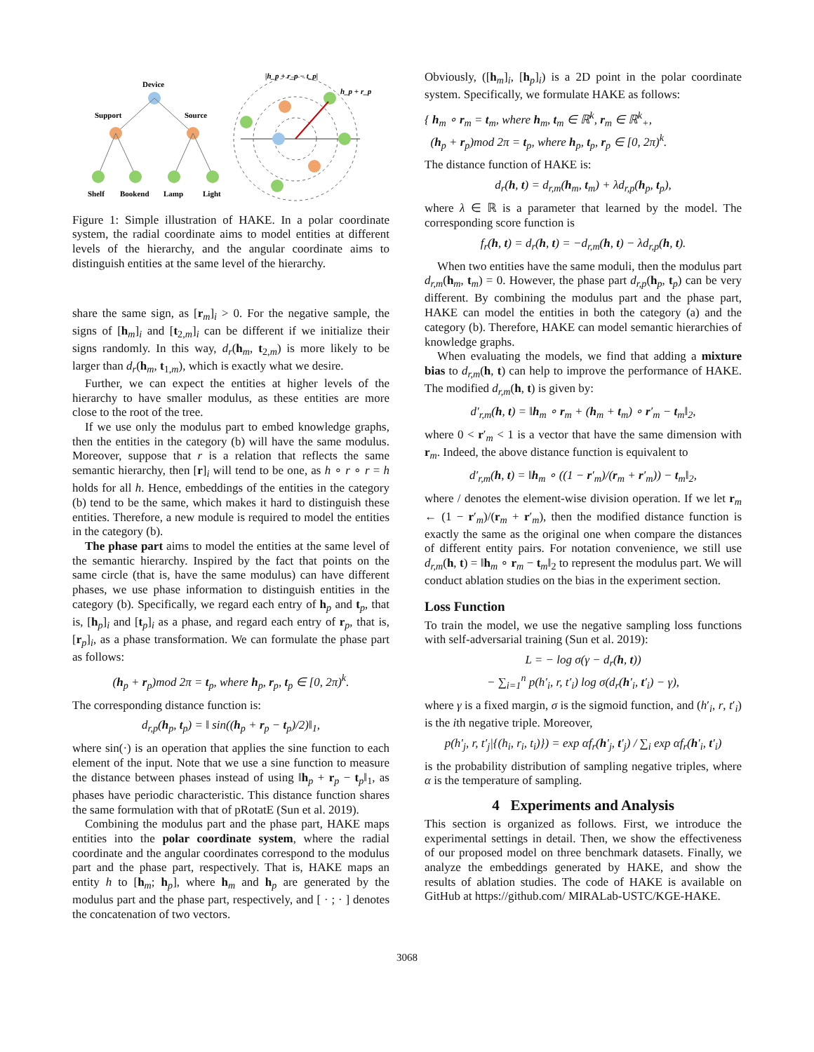Device
Support
Source
Shelf
Bookend
Lamp
Light
|h_p + r_p − t_p|
h_p + r_p
Figure 1: Simple illustration of HAKE. In a polar coordinate system, the radial coordinate aims to model entities at different levels of the hierarchy, and the angular coordinate aims to distinguish entities at the same level of the hierarchy.
share the same sign, as [r<sub>m</sub>]<sub>i</sub> > 0. For the negative sample, the signs of [h<sub>m</sub>]<sub>i</sub> and [t<sub>2,m</sub>]<sub>i</sub> can be different if we initialize their signs randomly. In this way, d<sub>r</sub>(h<sub>m</sub>, t<sub>2,m</sub>) is more likely to be larger than d<sub>r</sub>(h<sub>m</sub>, t<sub>1,m</sub>), which is exactly what we desire.
Further, we can expect the entities at higher levels of the hierarchy to have smaller modulus, as these entities are more close to the root of the tree.
If we use only the modulus part to embed knowledge graphs, then the entities in the category (b) will have the same modulus. Moreover, suppose that r is a relation that reflects the same semantic hierarchy, then [r]<sub>i</sub> will tend to be one, as h ∘ r ∘ r = h holds for all h. Hence, embeddings of the entities in the category (b) tend to be the same, which makes it hard to distinguish these entities. Therefore, a new module is required to model the entities in the category (b).
The phase part aims to model the entities at the same level of the semantic hierarchy. Inspired by the fact that points on the same circle (that is, have the same modulus) can have different phases, we use phase information to distinguish entities in the category (b). Specifically, we regard each entry of h<sub>p</sub> and t<sub>p</sub>, that is, [h<sub>p</sub>]<sub>i</sub> and [t<sub>p</sub>]<sub>i</sub> as a phase, and regard each entry of r<sub>p</sub>, that is, [r<sub>p</sub>]<sub>i</sub>, as a phase transformation. We can formulate the phase part as follows:
(h<sub>p</sub> + r<sub>p</sub>)mod 2π = t<sub>p</sub>, where h<sub>p</sub>, r<sub>p</sub>, t<sub>p</sub> ∈ [0, 2π)<sup>k</sup>.
The corresponding distance function is:
d<sub>r,p</sub>(h<sub>p</sub>, t<sub>p</sub>) = ‖ sin((h<sub>p</sub> + r<sub>p</sub> − t<sub>p</sub>)/2)‖<sub>1</sub>,
where sin(·) is an operation that applies the sine function to each element of the input. Note that we use a sine function to measure the distance between phases instead of using ‖h<sub>p</sub> + r<sub>p</sub> − t<sub>p</sub>‖<sub>1</sub>, as phases have periodic characteristic. This distance function shares the same formulation with that of pRotatE (Sun et al. 2019).
Combining the modulus part and the phase part, HAKE maps entities into the polar coordinate system, where the radial coordinate and the angular coordinates correspond to the modulus part and the phase part, respectively. That is, HAKE maps an entity h to [h<sub>m</sub>; h<sub>p</sub>], where h<sub>m</sub> and h<sub>p</sub> are generated by the modulus part and the phase part, respectively, and [ · ; · ] denotes the concatenation of two vectors.
Obviously, ([h<sub>m</sub>]<sub>i</sub>, [h<sub>p</sub>]<sub>i</sub>) is a 2D point in the polar coordinate system. Specifically, we formulate HAKE as follows:
{ h<sub>m</sub> ∘ r<sub>m</sub> = t<sub>m</sub>, where h<sub>m</sub>, t<sub>m</sub> ∈ ℝ<sup>k</sup>, r<sub>m</sub> ∈ ℝ<sup>k</sup><sub>+</sub>,
(h<sub>p</sub> + r<sub>p</sub>)mod 2π = t<sub>p</sub>, where h<sub>p</sub>, t<sub>p</sub>, r<sub>p</sub> ∈ [0, 2π)<sup>k</sup>.
The distance function of HAKE is:
d<sub>r</sub>(h, t) = d<sub>r,m</sub>(h<sub>m</sub>, t<sub>m</sub>) + λd<sub>r,p</sub>(h<sub>p</sub>, t<sub>p</sub>),
where λ ∈ ℝ is a parameter that learned by the model. The corresponding score function is
f<sub>r</sub>(h, t) = d<sub>r</sub>(h, t) = −d<sub>r,m</sub>(h, t) − λd<sub>r,p</sub>(h, t).
When two entities have the same moduli, then the modulus part d<sub>r,m</sub>(h<sub>m</sub>, t<sub>m</sub>) = 0. However, the phase part d<sub>r,p</sub>(h<sub>p</sub>, t<sub>p</sub>) can be very different. By combining the modulus part and the phase part, HAKE can model the entities in both the category (a) and the category (b). Therefore, HAKE can model semantic hierarchies of knowledge graphs.
When evaluating the models, we find that adding a mixture bias to d<sub>r,m</sub>(h, t) can help to improve the performance of HAKE. The modified d<sub>r,m</sub>(h, t) is given by:
d′<sub>r,m</sub>(h, t) = ‖h<sub>m</sub> ∘ r<sub>m</sub> + (h<sub>m</sub> + t<sub>m</sub>) ∘ r′<sub>m</sub> − t<sub>m</sub>‖<sub>2</sub>,
where 0 < r′<sub>m</sub> < 1 is a vector that have the same dimension with r<sub>m</sub>. Indeed, the above distance function is equivalent to
d′<sub>r,m</sub>(h, t) = ‖h<sub>m</sub> ∘ ((1 − r′<sub>m</sub>)/(r<sub>m</sub> + r′<sub>m</sub>)) − t<sub>m</sub>‖<sub>2</sub>,
where / denotes the element-wise division operation. If we let r<sub>m</sub> ← (1 − r′<sub>m</sub>)/(r<sub>m</sub> + r′<sub>m</sub>), then the modified distance function is exactly the same as the original one when compare the distances of different entity pairs. For notation convenience, we still use d<sub>r,m</sub>(h, t) = ‖h<sub>m</sub> ∘ r<sub>m</sub> − t<sub>m</sub>‖<sub>2</sub> to represent the modulus part. We will conduct ablation studies on the bias in the experiment section.
Loss Function
To train the model, we use the negative sampling loss functions with self-adversarial training (Sun et al. 2019):
L = − log σ(γ − d<sub>r</sub>(h, t))
− ∑<sub>i=1</sub><sup>n</sup> p(h′<sub>i</sub>, r, t′<sub>i</sub>) log σ(d<sub>r</sub>(h′<sub>i</sub>, t′<sub>i</sub>) − γ),
where γ is a fixed margin, σ is the sigmoid function, and (h′<sub>i</sub>, r, t′<sub>i</sub>) is the ith negative triple. Moreover,
p(h′<sub>j</sub>, r, t′<sub>j</sub>|{(h<sub>i</sub>, r<sub>i</sub>, t<sub>i</sub>)}) = exp αf<sub>r</sub>(h′<sub>j</sub>, t′<sub>j</sub>) / ∑<sub>i</sub> exp αf<sub>r</sub>(h′<sub>i</sub>, t′<sub>i</sub>)
is the probability distribution of sampling negative triples, where α is the temperature of sampling.
4 Experiments and Analysis
This section is organized as follows. First, we introduce the experimental settings in detail. Then, we show the effectiveness of our proposed model on three benchmark datasets. Finally, we analyze the embeddings generated by HAKE, and show the results of ablation studies. The code of HAKE is available on GitHub at https://github.com/ MIRALab-USTC/KGE-HAKE.
3068